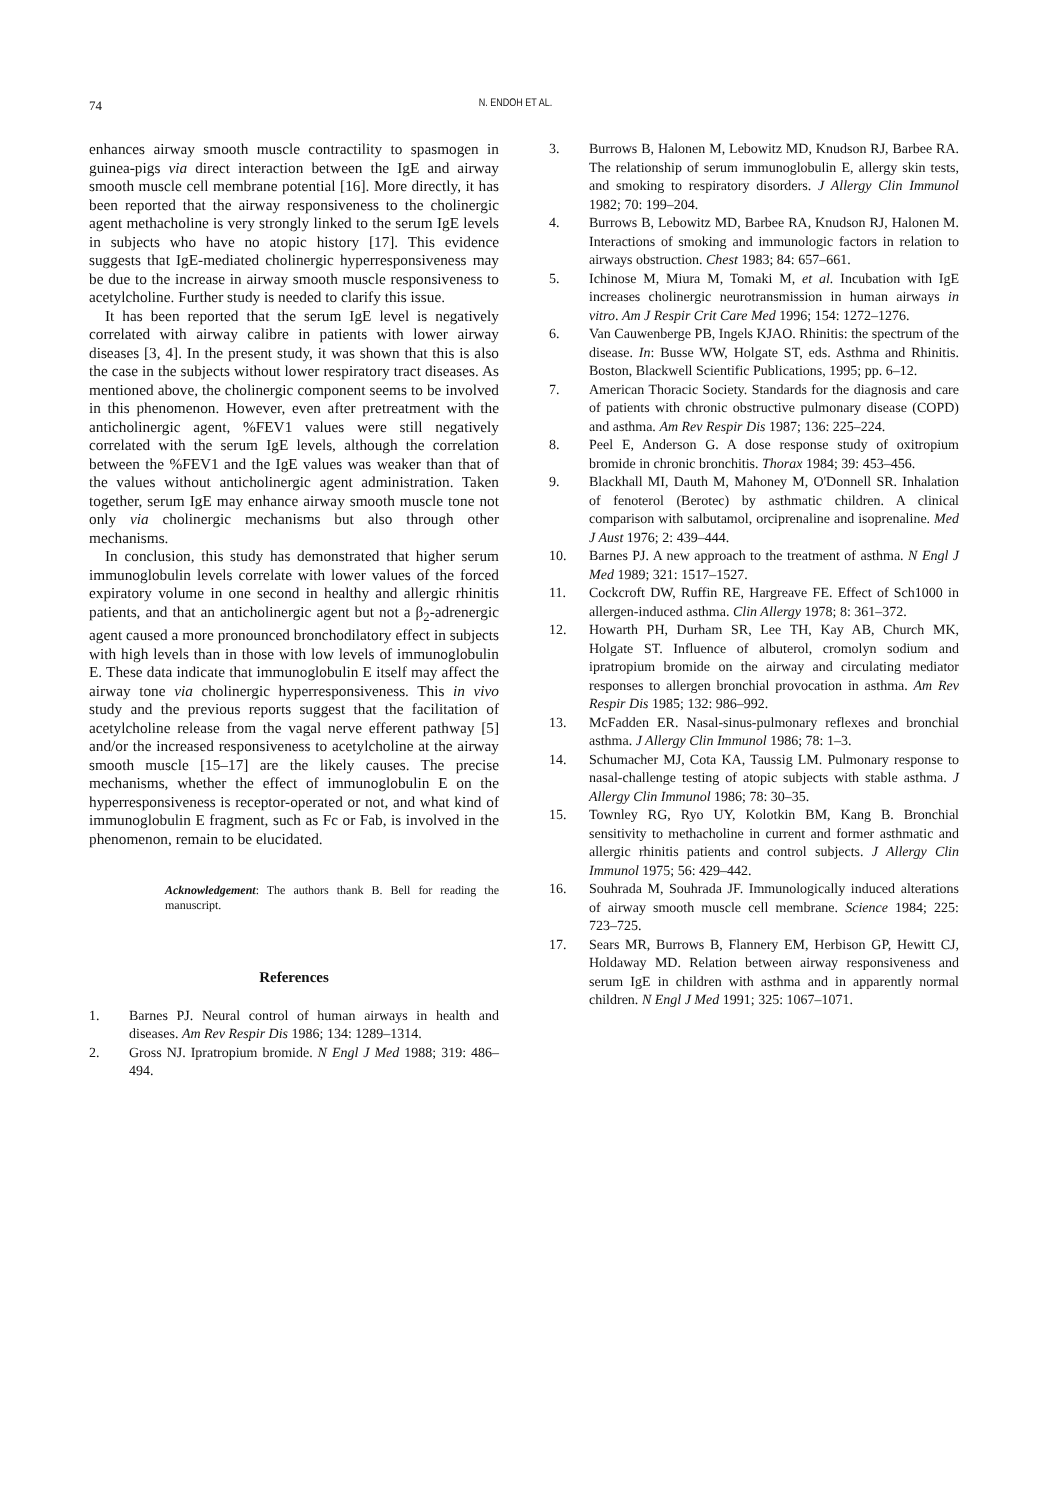74 N. ENDOH ET AL.
enhances airway smooth muscle contractility to spasmogen in guinea-pigs via direct interaction between the IgE and airway smooth muscle cell membrane potential [16]. More directly, it has been reported that the airway responsiveness to the cholinergic agent methacholine is very strongly linked to the serum IgE levels in subjects who have no atopic history [17]. This evidence suggests that IgE-mediated cholinergic hyperresponsiveness may be due to the increase in airway smooth muscle responsiveness to acetylcholine. Further study is needed to clarify this issue.
It has been reported that the serum IgE level is negatively correlated with airway calibre in patients with lower airway diseases [3, 4]. In the present study, it was shown that this is also the case in the subjects without lower respiratory tract diseases. As mentioned above, the cholinergic component seems to be involved in this phenomenon. However, even after pretreatment with the anticholinergic agent, %FEV1 values were still negatively correlated with the serum IgE levels, although the correlation between the %FEV1 and the IgE values was weaker than that of the values without anticholinergic agent administration. Taken together, serum IgE may enhance airway smooth muscle tone not only via cholinergic mechanisms but also through other mechanisms.
In conclusion, this study has demonstrated that higher serum immunoglobulin levels correlate with lower values of the forced expiratory volume in one second in healthy and allergic rhinitis patients, and that an anticholinergic agent but not a β<sub>2</sub>-adrenergic agent caused a more pronounced bronchodilatory effect in subjects with high levels than in those with low levels of immunoglobulin E. These data indicate that immunoglobulin E itself may affect the airway tone via cholinergic hyperresponsiveness. This in vivo study and the previous reports suggest that the facilitation of acetylcholine release from the vagal nerve efferent pathway [5] and/or the increased responsiveness to acetylcholine at the airway smooth muscle [15–17] are the likely causes. The precise mechanisms, whether the effect of immunoglobulin E on the hyperresponsiveness is receptor-operated or not, and what kind of immunoglobulin E fragment, such as Fc or Fab, is involved in the phenomenon, remain to be elucidated.
Acknowledgement: The authors thank B. Bell for reading the manuscript.
References
1. Barnes PJ. Neural control of human airways in health and diseases. Am Rev Respir Dis 1986; 134: 1289–1314.
2. Gross NJ. Ipratropium bromide. N Engl J Med 1988; 319: 486–494.
3. Burrows B, Halonen M, Lebowitz MD, Knudson RJ, Barbee RA. The relationship of serum immunoglobulin E, allergy skin tests, and smoking to respiratory disorders. J Allergy Clin Immunol 1982; 70: 199–204.
4. Burrows B, Lebowitz MD, Barbee RA, Knudson RJ, Halonen M. Interactions of smoking and immunologic factors in relation to airways obstruction. Chest 1983; 84: 657–661.
5. Ichinose M, Miura M, Tomaki M, et al. Incubation with IgE increases cholinergic neurotransmission in human airways in vitro. Am J Respir Crit Care Med 1996; 154: 1272–1276.
6. Van Cauwenberge PB, Ingels KJAO. Rhinitis: the spectrum of the disease. In: Busse WW, Holgate ST, eds. Asthma and Rhinitis. Boston, Blackwell Scientific Publications, 1995; pp. 6–12.
7. American Thoracic Society. Standards for the diagnosis and care of patients with chronic obstructive pulmonary disease (COPD) and asthma. Am Rev Respir Dis 1987; 136: 225–224.
8. Peel E, Anderson G. A dose response study of oxitropium bromide in chronic bronchitis. Thorax 1984; 39: 453–456.
9. Blackhall MI, Dauth M, Mahoney M, O'Donnell SR. Inhalation of fenoterol (Berotec) by asthmatic children. A clinical comparison with salbutamol, orciprenaline and isoprenaline. Med J Aust 1976; 2: 439–444.
10. Barnes PJ. A new approach to the treatment of asthma. N Engl J Med 1989; 321: 1517–1527.
11. Cockcroft DW, Ruffin RE, Hargreave FE. Effect of Sch1000 in allergen-induced asthma. Clin Allergy 1978; 8: 361–372.
12. Howarth PH, Durham SR, Lee TH, Kay AB, Church MK, Holgate ST. Influence of albuterol, cromolyn sodium and ipratropium bromide on the airway and circulating mediator responses to allergen bronchial provocation in asthma. Am Rev Respir Dis 1985; 132: 986–992.
13. McFadden ER. Nasal-sinus-pulmonary reflexes and bronchial asthma. J Allergy Clin Immunol 1986; 78: 1–3.
14. Schumacher MJ, Cota KA, Taussig LM. Pulmonary response to nasal-challenge testing of atopic subjects with stable asthma. J Allergy Clin Immunol 1986; 78: 30–35.
15. Townley RG, Ryo UY, Kolotkin BM, Kang B. Bronchial sensitivity to methacholine in current and former asthmatic and allergic rhinitis patients and control subjects. J Allergy Clin Immunol 1975; 56: 429–442.
16. Souhrada M, Souhrada JF. Immunologically induced alterations of airway smooth muscle cell membrane. Science 1984; 225: 723–725.
17. Sears MR, Burrows B, Flannery EM, Herbison GP, Hewitt CJ, Holdaway MD. Relation between airway responsiveness and serum IgE in children with asthma and in apparently normal children. N Engl J Med 1991; 325: 1067–1071.